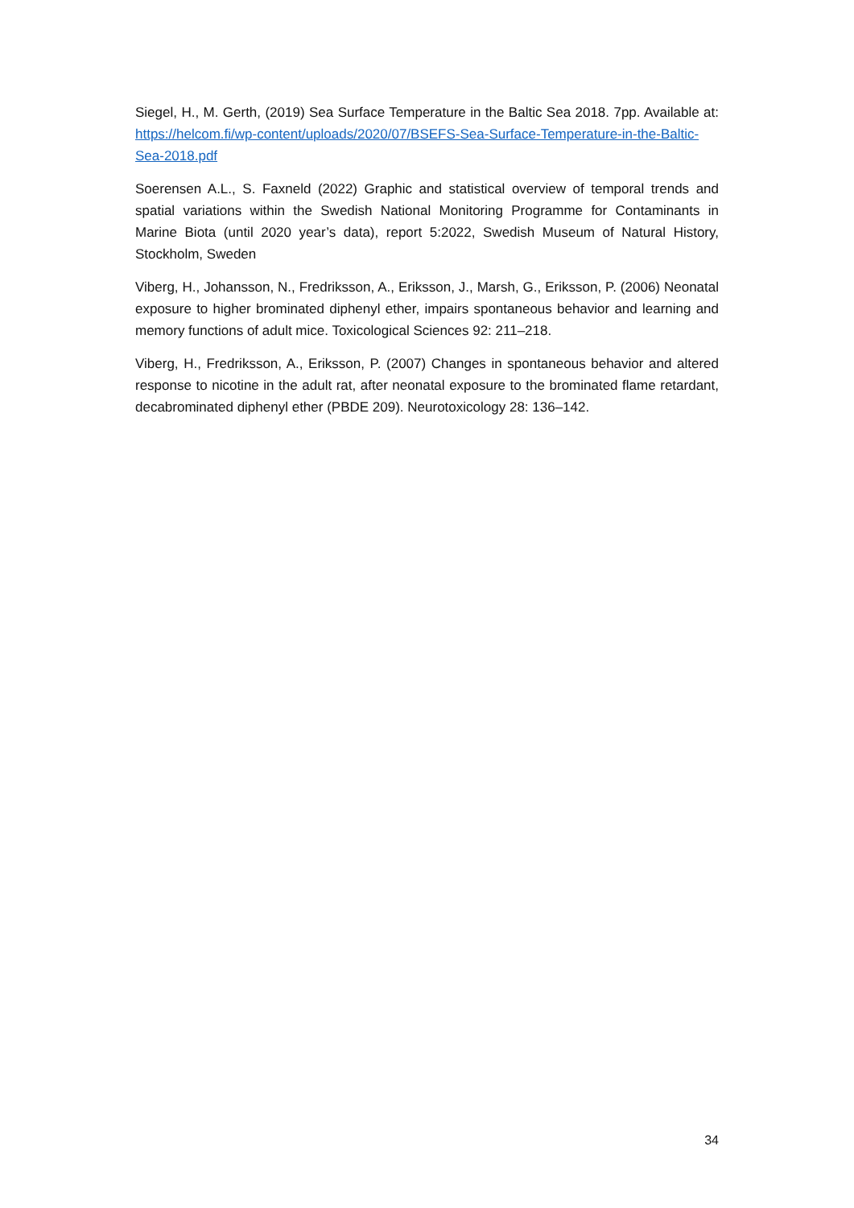Siegel, H., M. Gerth, (2019) Sea Surface Temperature in the Baltic Sea 2018. 7pp. Available at: https://helcom.fi/wp-content/uploads/2020/07/BSEFS-Sea-Surface-Temperature-in-the-Baltic-Sea-2018.pdf
Soerensen A.L., S. Faxneld (2022) Graphic and statistical overview of temporal trends and spatial variations within the Swedish National Monitoring Programme for Contaminants in Marine Biota (until 2020 year’s data), report 5:2022, Swedish Museum of Natural History, Stockholm, Sweden
Viberg, H., Johansson, N., Fredriksson, A., Eriksson, J., Marsh, G., Eriksson, P. (2006) Neonatal exposure to higher brominated diphenyl ether, impairs spontaneous behavior and learning and memory functions of adult mice. Toxicological Sciences 92: 211–218.
Viberg, H., Fredriksson, A., Eriksson, P. (2007) Changes in spontaneous behavior and altered response to nicotine in the adult rat, after neonatal exposure to the brominated flame retardant, decabrominated diphenyl ether (PBDE 209). Neurotoxicology 28: 136–142.
34